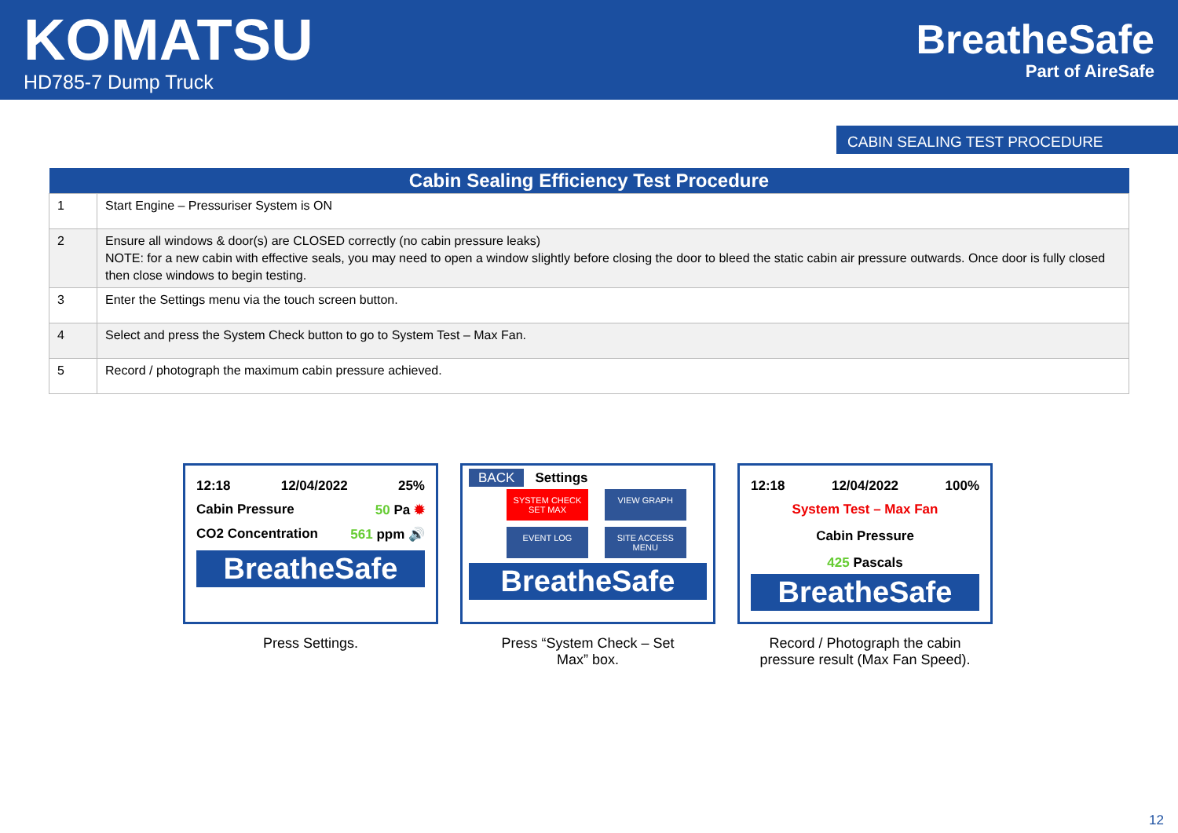KOMATSU
HD785-7 Dump Truck
BreatheSafe
Part of AireSafe
CABIN SEALING TEST PROCEDURE
| Cabin Sealing Efficiency Test Procedure | |
| --- | --- |
| 1 | Start Engine – Pressuriser System is ON |
| 2 | Ensure all windows & door(s) are CLOSED correctly (no cabin pressure leaks) NOTE: for a new cabin with effective seals, you may need to open a window slightly before closing the door to bleed the static cabin air pressure outwards. Once door is fully closed then close windows to begin testing. |
| 3 | Enter the Settings menu via the touch screen button. |
| 4 | Select and press the System Check button to go to System Test – Max Fan. |
| 5 | Record / photograph the maximum cabin pressure achieved. |
12:18 12/04/2022 25%
Cabin Pressure 50 Pa ✹
CO2 Concentration 561 ppm 🔊
BreatheSafe
Press Settings.
BACK Settings
SYSTEM CHECK
SET MAX VIEW GRAPH
EVENT LOG
SITE ACCESS
MENU
BreatheSafe
Press “System Check – Set
Max” box.
12:18 12/04/2022 100%
System Test – Max Fan
Cabin Pressure
425 Pascals
BreatheSafe
Record / Photograph the cabin
pressure result (Max Fan Speed).
12